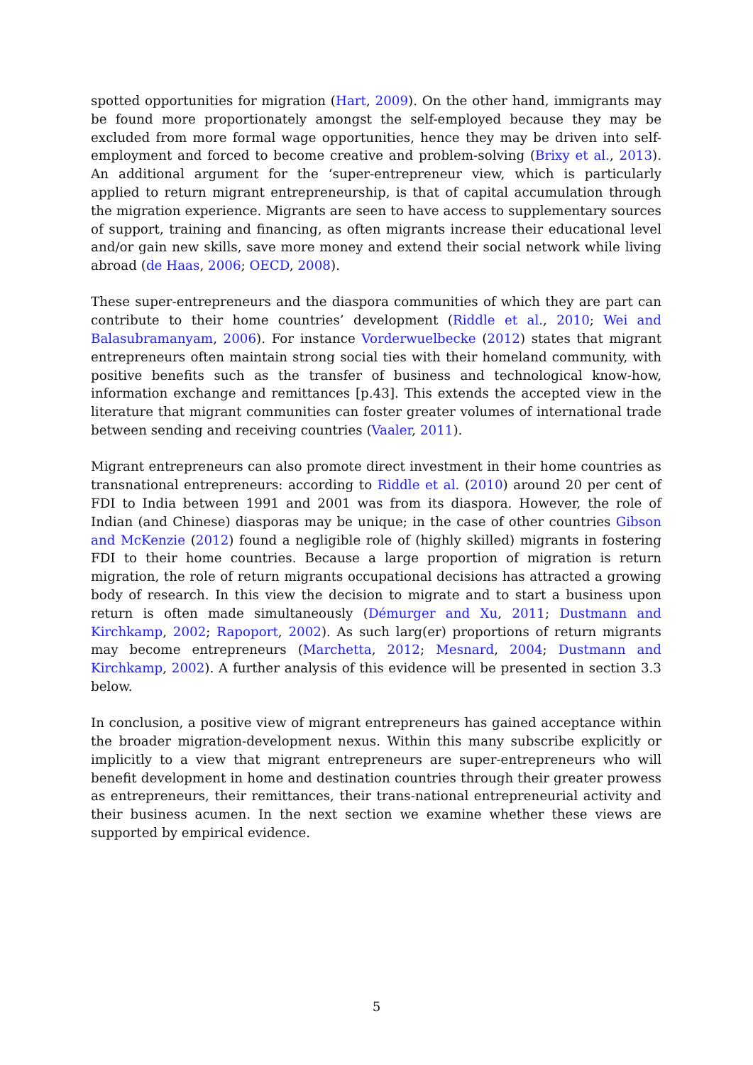spotted opportunities for migration (Hart, 2009). On the other hand, immigrants may be found more proportionately amongst the self-employed because they may be excluded from more formal wage opportunities, hence they may be driven into self-employment and forced to become creative and problem-solving (Brixy et al., 2013). An additional argument for the ‘super-entrepreneur view, which is particularly applied to return migrant entrepreneurship, is that of capital accumulation through the migration experience. Migrants are seen to have access to supplementary sources of support, training and financing, as often migrants increase their educational level and/or gain new skills, save more money and extend their social network while living abroad (de Haas, 2006; OECD, 2008).
These super-entrepreneurs and the diaspora communities of which they are part can contribute to their home countries’ development (Riddle et al., 2010; Wei and Balasubramanyam, 2006). For instance Vorderwuelbecke (2012) states that migrant entrepreneurs often maintain strong social ties with their homeland community, with positive benefits such as the transfer of business and technological know-how, information exchange and remittances [p.43]. This extends the accepted view in the literature that migrant communities can foster greater volumes of international trade between sending and receiving countries (Vaaler, 2011).
Migrant entrepreneurs can also promote direct investment in their home countries as transnational entrepreneurs: according to Riddle et al. (2010) around 20 per cent of FDI to India between 1991 and 2001 was from its diaspora. However, the role of Indian (and Chinese) diasporas may be unique; in the case of other countries Gibson and McKenzie (2012) found a negligible role of (highly skilled) migrants in fostering FDI to their home countries. Because a large proportion of migration is return migration, the role of return migrants occupational decisions has attracted a growing body of research. In this view the decision to migrate and to start a business upon return is often made simultaneously (Démurger and Xu, 2011; Dustmann and Kirchkamp, 2002; Rapoport, 2002). As such larg(er) proportions of return migrants may become entrepreneurs (Marchetta, 2012; Mesnard, 2004; Dustmann and Kirchkamp, 2002). A further analysis of this evidence will be presented in section 3.3 below.
In conclusion, a positive view of migrant entrepreneurs has gained acceptance within the broader migration-development nexus. Within this many subscribe explicitly or implicitly to a view that migrant entrepreneurs are super-entrepreneurs who will benefit development in home and destination countries through their greater prowess as entrepreneurs, their remittances, their trans-national entrepreneurial activity and their business acumen. In the next section we examine whether these views are supported by empirical evidence.
5